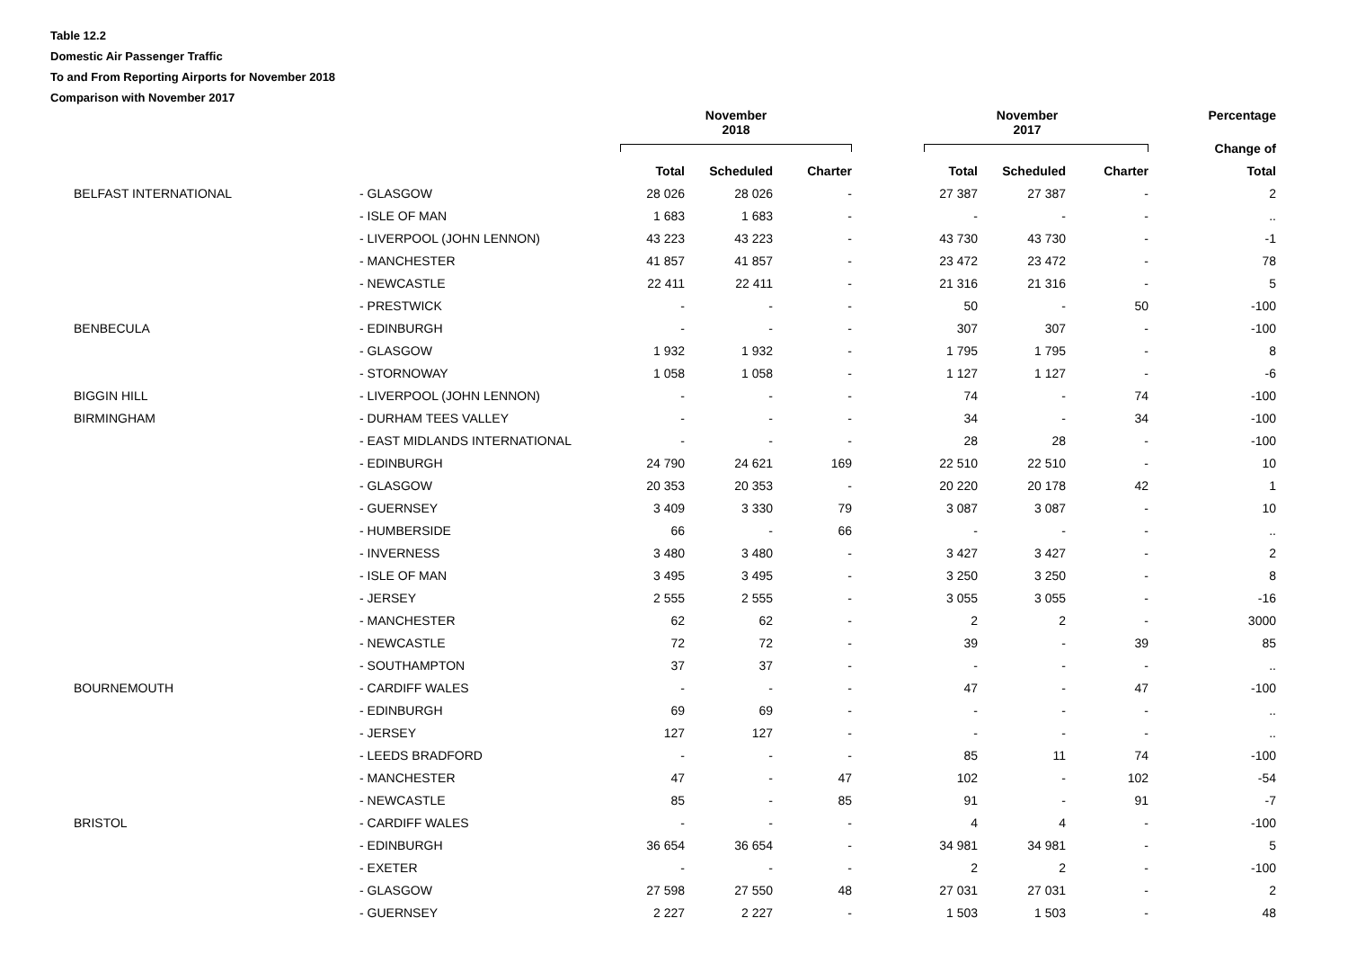Table 12.2
Domestic Air Passenger Traffic
To and From Reporting Airports for November 2018
Comparison with November 2017
| | | November 2018 | | | November 2017 | | | Percentage |
| --- | --- | --- | --- | --- | --- | --- | --- | --- |
| | | | | | | | | Change of |
| | | Total | Scheduled | Charter | Total | Scheduled | Charter | Total |
| BELFAST INTERNATIONAL | - GLASGOW | 28 026 | 28 026 | - | 27 387 | 27 387 | - | 2 |
| | - ISLE OF MAN | 1 683 | 1 683 | - | - | - | - | .. |
| | - LIVERPOOL (JOHN LENNON) | 43 223 | 43 223 | - | 43 730 | 43 730 | - | -1 |
| | - MANCHESTER | 41 857 | 41 857 | - | 23 472 | 23 472 | - | 78 |
| | - NEWCASTLE | 22 411 | 22 411 | - | 21 316 | 21 316 | - | 5 |
| | - PRESTWICK | - | - | - | 50 | - | 50 | -100 |
| BENBECULA | - EDINBURGH | - | - | - | 307 | 307 | - | -100 |
| | - GLASGOW | 1 932 | 1 932 | - | 1 795 | 1 795 | - | 8 |
| | - STORNOWAY | 1 058 | 1 058 | - | 1 127 | 1 127 | - | -6 |
| BIGGIN HILL | - LIVERPOOL (JOHN LENNON) | - | - | - | 74 | - | 74 | -100 |
| BIRMINGHAM | - DURHAM TEES VALLEY | - | - | - | 34 | - | 34 | -100 |
| | - EAST MIDLANDS INTERNATIONAL | - | - | - | 28 | 28 | - | -100 |
| | - EDINBURGH | 24 790 | 24 621 | 169 | 22 510 | 22 510 | - | 10 |
| | - GLASGOW | 20 353 | 20 353 | - | 20 220 | 20 178 | 42 | 1 |
| | - GUERNSEY | 3 409 | 3 330 | 79 | 3 087 | 3 087 | - | 10 |
| | - HUMBERSIDE | 66 | - | 66 | - | - | - | .. |
| | - INVERNESS | 3 480 | 3 480 | - | 3 427 | 3 427 | - | 2 |
| | - ISLE OF MAN | 3 495 | 3 495 | - | 3 250 | 3 250 | - | 8 |
| | - JERSEY | 2 555 | 2 555 | - | 3 055 | 3 055 | - | -16 |
| | - MANCHESTER | 62 | 62 | - | 2 | 2 | - | 3000 |
| | - NEWCASTLE | 72 | 72 | - | 39 | - | 39 | 85 |
| | - SOUTHAMPTON | 37 | 37 | - | - | - | - | .. |
| BOURNEMOUTH | - CARDIFF WALES | - | - | - | 47 | - | 47 | -100 |
| | - EDINBURGH | 69 | 69 | - | - | - | - | .. |
| | - JERSEY | 127 | 127 | - | - | - | - | .. |
| | - LEEDS BRADFORD | - | - | - | 85 | 11 | 74 | -100 |
| | - MANCHESTER | 47 | - | 47 | 102 | - | 102 | -54 |
| | - NEWCASTLE | 85 | - | 85 | 91 | - | 91 | -7 |
| BRISTOL | - CARDIFF WALES | - | - | - | 4 | 4 | - | -100 |
| | - EDINBURGH | 36 654 | 36 654 | - | 34 981 | 34 981 | - | 5 |
| | - EXETER | - | - | - | 2 | 2 | - | -100 |
| | - GLASGOW | 27 598 | 27 550 | 48 | 27 031 | 27 031 | - | 2 |
| | - GUERNSEY | 2 227 | 2 227 | - | 1 503 | 1 503 | - | 48 |